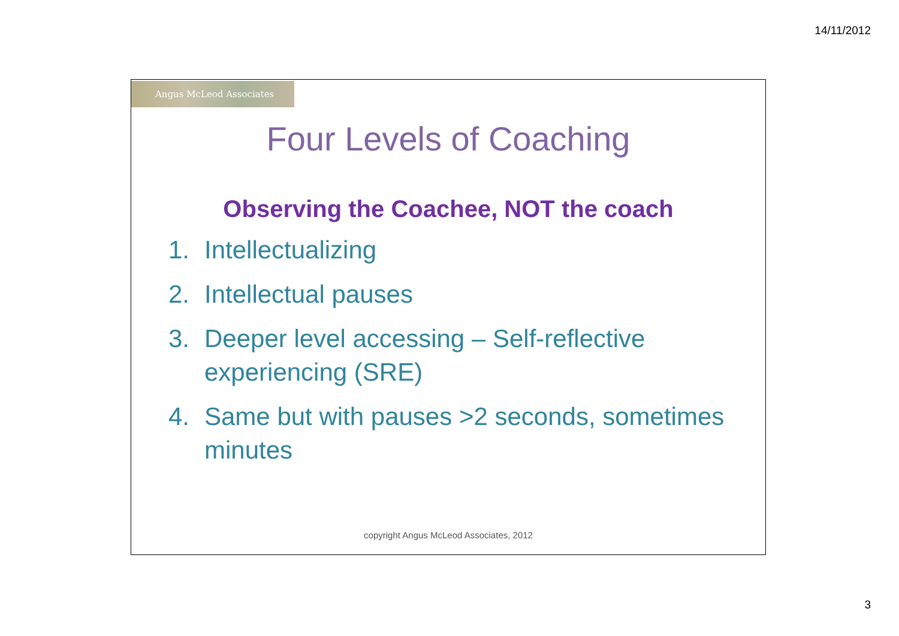14/11/2012
Angus McLeod Associates
Four Levels of Coaching
Observing the Coachee, NOT the coach
1. Intellectualizing
2. Intellectual pauses
3. Deeper level accessing – Self-reflective experiencing (SRE)
4. Same but with pauses >2 seconds, sometimes minutes
copyright Angus McLeod Associates, 2012
3